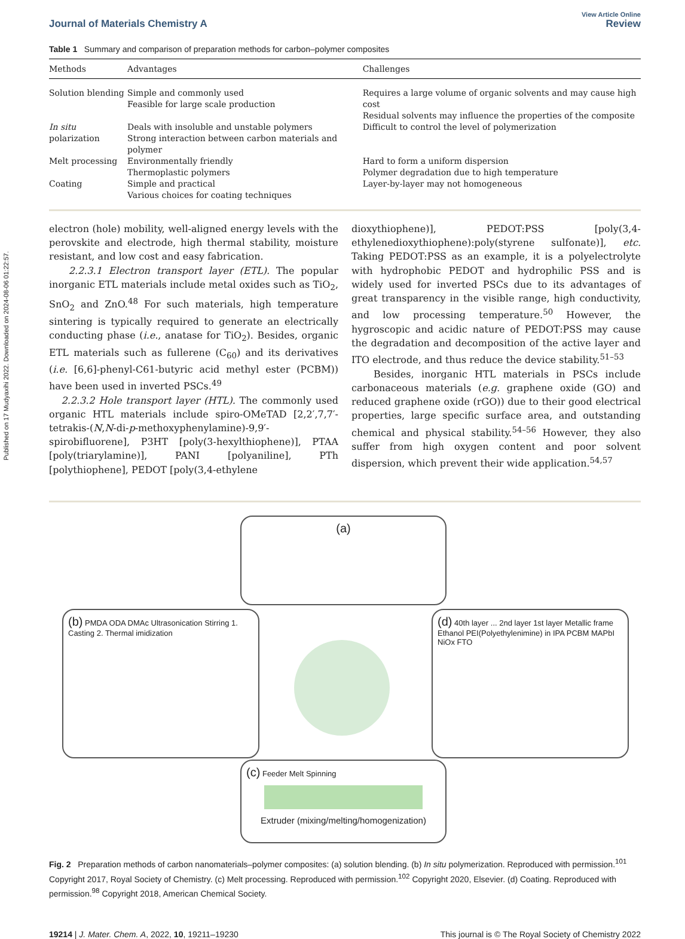Published on 17 Mudyaxihi 2022. Downloaded on 2024-08-06 01:22:57.
Journal of Materials Chemistry A
View Article Online
Review
Table 1 Summary and comparison of preparation methods for carbon–polymer composites
| Methods | Advantages | Challenges |
| --- | --- | --- |
| Solution blending | Simple and commonly used Feasible for large scale production | Requires a large volume of organic solvents and may cause high cost Residual solvents may influence the properties of the composite |
| In situ polarization | Deals with insoluble and unstable polymers Strong interaction between carbon materials and polymer | Difficult to control the level of polymerization |
| Melt processing | Environmentally friendly Thermoplastic polymers | Hard to form a uniform dispersion Polymer degradation due to high temperature |
| Coating | Simple and practical Various choices for coating techniques | Layer-by-layer may not homogeneous |
electron (hole) mobility, well-aligned energy levels with the perovskite and electrode, high thermal stability, moisture resistant, and low cost and easy fabrication.
2.2.3.1 Electron transport layer (ETL). The popular inorganic ETL materials include metal oxides such as TiO<sub>2</sub>, SnO<sub>2</sub> and ZnO.<sup>48</sup> For such materials, high temperature sintering is typically required to generate an electrically conducting phase (i.e., anatase for TiO<sub>2</sub>). Besides, organic ETL materials such as fullerene (C<sub>60</sub>) and its derivatives (i.e. [6,6]-phenyl-C61-butyric acid methyl ester (PCBM)) have been used in inverted PSCs.<sup>49</sup>
2.2.3.2 Hole transport layer (HTL). The commonly used organic HTL materials include spiro-OMeTAD [2,2′,7,7′-tetrakis-(N,N-di-p-methoxyphenylamine)-9,9′-spirobifluorene], P3HT [poly(3-hexylthiophene)], PTAA [poly(triarylamine)], PANI [polyaniline], PTh [polythiophene], PEDOT [poly(3,4-ethylene
dioxythiophene)], PEDOT:PSS [poly(3,4-ethylenedioxythiophene):poly(styrene sulfonate)], etc. Taking PEDOT:PSS as an example, it is a polyelectrolyte with hydrophobic PEDOT and hydrophilic PSS and is widely used for inverted PSCs due to its advantages of great transparency in the visible range, high conductivity, and low processing temperature.<sup>50</sup> However, the hygroscopic and acidic nature of PEDOT:PSS may cause the degradation and decomposition of the active layer and ITO electrode, and thus reduce the device stability.<sup>51–53</sup>
Besides, inorganic HTL materials in PSCs include carbonaceous materials (e.g. graphene oxide (GO) and reduced graphene oxide (rGO)) due to their good electrical properties, large specific surface area, and outstanding chemical and physical stability.<sup>54–56</sup> However, they also suffer from high oxygen content and poor solvent dispersion, which prevent their wide application.<sup>54,57</sup>
(a)
(b) PMDA ODA DMAc Ultrasonication Stirring 1. Casting 2. Thermal imidization
(d) 40th layer ... 2nd layer 1st layer Metallic frame Ethanol PEI(Polyethylenimine) in IPA PCBM MAPbI NiOx FTO
(c) Feeder Melt Spinning
Extruder (mixing/melting/homogenization)
Fig. 2 Preparation methods of carbon nanomaterials–polymer composites: (a) solution blending. (b) In situ polymerization. Reproduced with permission.<sup>101</sup> Copyright 2017, Royal Society of Chemistry. (c) Melt processing. Reproduced with permission.<sup>102</sup> Copyright 2020, Elsevier. (d) Coating. Reproduced with permission.<sup>98</sup> Copyright 2018, American Chemical Society.
19214 | J. Mater. Chem. A, 2022, 10, 19211–19230
This journal is © The Royal Society of Chemistry 2022